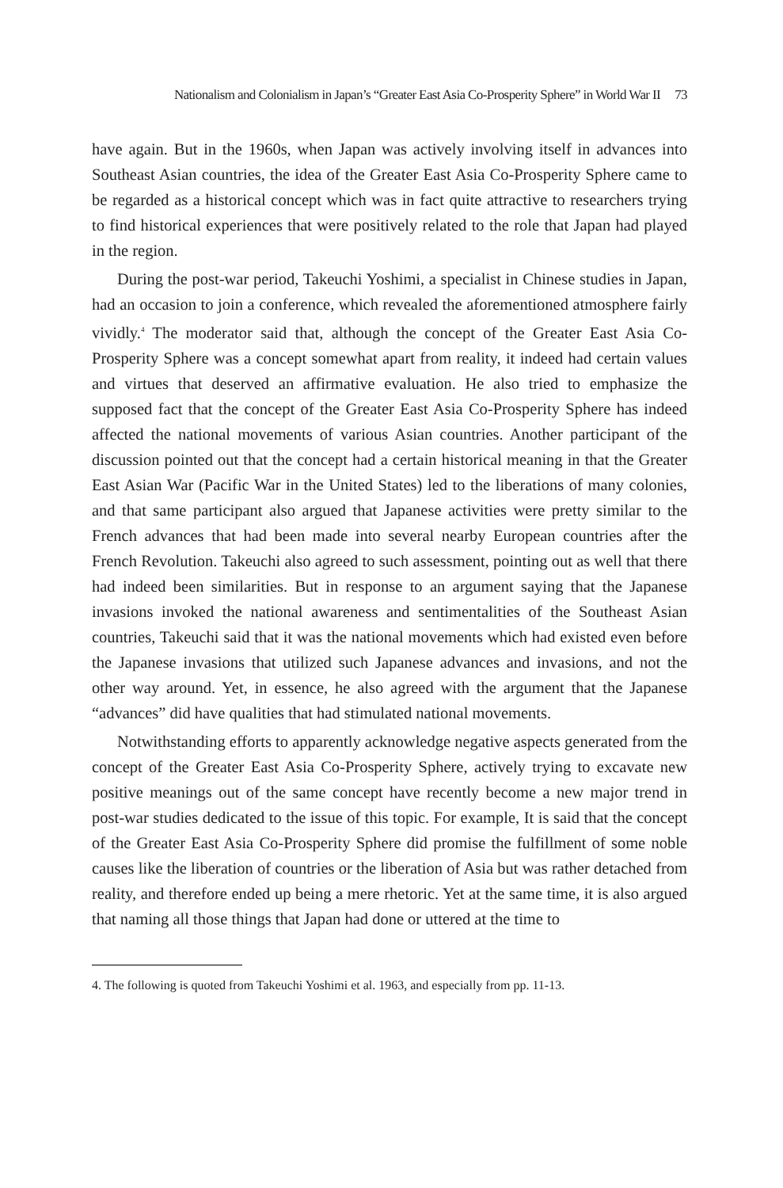Nationalism and Colonialism in Japan’s “Greater East Asia Co-Prosperity Sphere” in World War II 73
have again. But in the 1960s, when Japan was actively involving itself in advances into Southeast Asian countries, the idea of the Greater East Asia Co-Prosperity Sphere came to be regarded as a historical concept which was in fact quite attractive to researchers trying to find historical experiences that were positively related to the role that Japan had played in the region.
During the post-war period, Takeuchi Yoshimi, a specialist in Chinese studies in Japan, had an occasion to join a conference, which revealed the aforementioned atmosphere fairly vividly.<sup>4</sup> The moderator said that, although the concept of the Greater East Asia Co-Prosperity Sphere was a concept somewhat apart from reality, it indeed had certain values and virtues that deserved an affirmative evaluation. He also tried to emphasize the supposed fact that the concept of the Greater East Asia Co-Prosperity Sphere has indeed affected the national movements of various Asian countries. Another participant of the discussion pointed out that the concept had a certain historical meaning in that the Greater East Asian War (Pacific War in the United States) led to the liberations of many colonies, and that same participant also argued that Japanese activities were pretty similar to the French advances that had been made into several nearby European countries after the French Revolution. Takeuchi also agreed to such assessment, pointing out as well that there had indeed been similarities. But in response to an argument saying that the Japanese invasions invoked the national awareness and sentimentalities of the Southeast Asian countries, Takeuchi said that it was the national movements which had existed even before the Japanese invasions that utilized such Japanese advances and invasions, and not the other way around. Yet, in essence, he also agreed with the argument that the Japanese “advances” did have qualities that had stimulated national movements.
Notwithstanding efforts to apparently acknowledge negative aspects generated from the concept of the Greater East Asia Co-Prosperity Sphere, actively trying to excavate new positive meanings out of the same concept have recently become a new major trend in post-war studies dedicated to the issue of this topic. For example, It is said that the concept of the Greater East Asia Co-Prosperity Sphere did promise the fulfillment of some noble causes like the liberation of countries or the liberation of Asia but was rather detached from reality, and therefore ended up being a mere rhetoric. Yet at the same time, it is also argued that naming all those things that Japan had done or uttered at the time to
4. The following is quoted from Takeuchi Yoshimi et al. 1963, and especially from pp. 11-13.